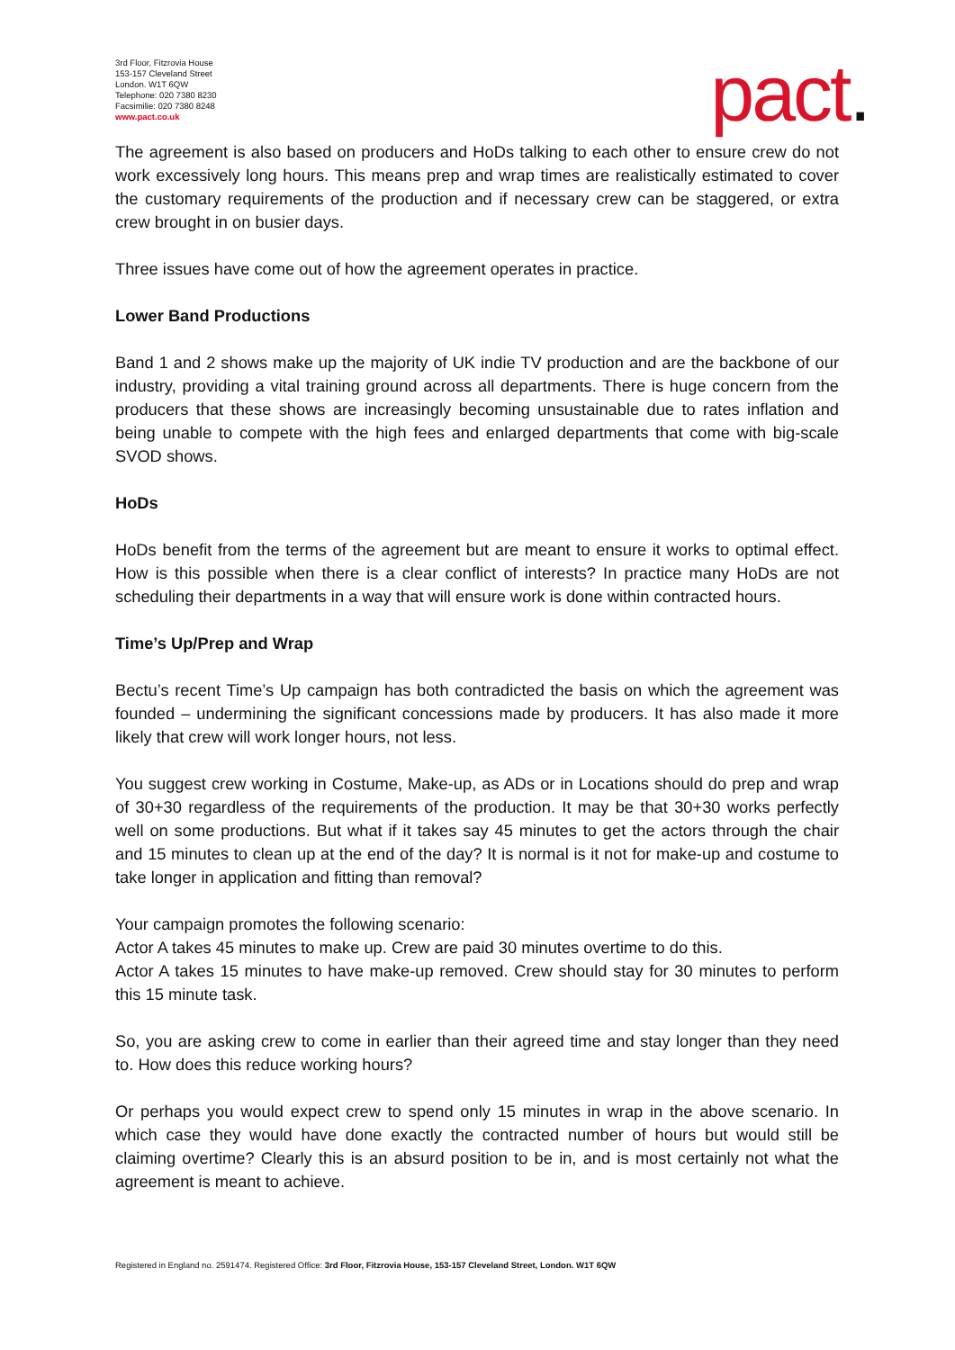3rd Floor, Fitzrovia House
153-157 Cleveland Street
London. W1T 6QW
Telephone: 020 7380 8230
Facsimilie: 020 7380 8248
www.pact.co.uk
pact.
The agreement is also based on producers and HoDs talking to each other to ensure crew do not work excessively long hours. This means prep and wrap times are realistically estimated to cover the customary requirements of the production and if necessary crew can be staggered, or extra crew brought in on busier days.
Three issues have come out of how the agreement operates in practice.
Lower Band Productions
Band 1 and 2 shows make up the majority of UK indie TV production and are the backbone of our industry, providing a vital training ground across all departments. There is huge concern from the producers that these shows are increasingly becoming unsustainable due to rates inflation and being unable to compete with the high fees and enlarged departments that come with big-scale SVOD shows.
HoDs
HoDs benefit from the terms of the agreement but are meant to ensure it works to optimal effect. How is this possible when there is a clear conflict of interests? In practice many HoDs are not scheduling their departments in a way that will ensure work is done within contracted hours.
Time’s Up/Prep and Wrap
Bectu’s recent Time’s Up campaign has both contradicted the basis on which the agreement was founded – undermining the significant concessions made by producers. It has also made it more likely that crew will work longer hours, not less.
You suggest crew working in Costume, Make-up, as ADs or in Locations should do prep and wrap of 30+30 regardless of the requirements of the production. It may be that 30+30 works perfectly well on some productions. But what if it takes say 45 minutes to get the actors through the chair and 15 minutes to clean up at the end of the day? It is normal is it not for make-up and costume to take longer in application and fitting than removal?
Your campaign promotes the following scenario:
Actor A takes 45 minutes to make up. Crew are paid 30 minutes overtime to do this.
Actor A takes 15 minutes to have make-up removed. Crew should stay for 30 minutes to perform this 15 minute task.
So, you are asking crew to come in earlier than their agreed time and stay longer than they need to. How does this reduce working hours?
Or perhaps you would expect crew to spend only 15 minutes in wrap in the above scenario. In which case they would have done exactly the contracted number of hours but would still be claiming overtime? Clearly this is an absurd position to be in, and is most certainly not what the agreement is meant to achieve.
Registered in England no. 2591474. Registered Office: 3rd Floor, Fitzrovia House, 153-157 Cleveland Street, London. W1T 6QW